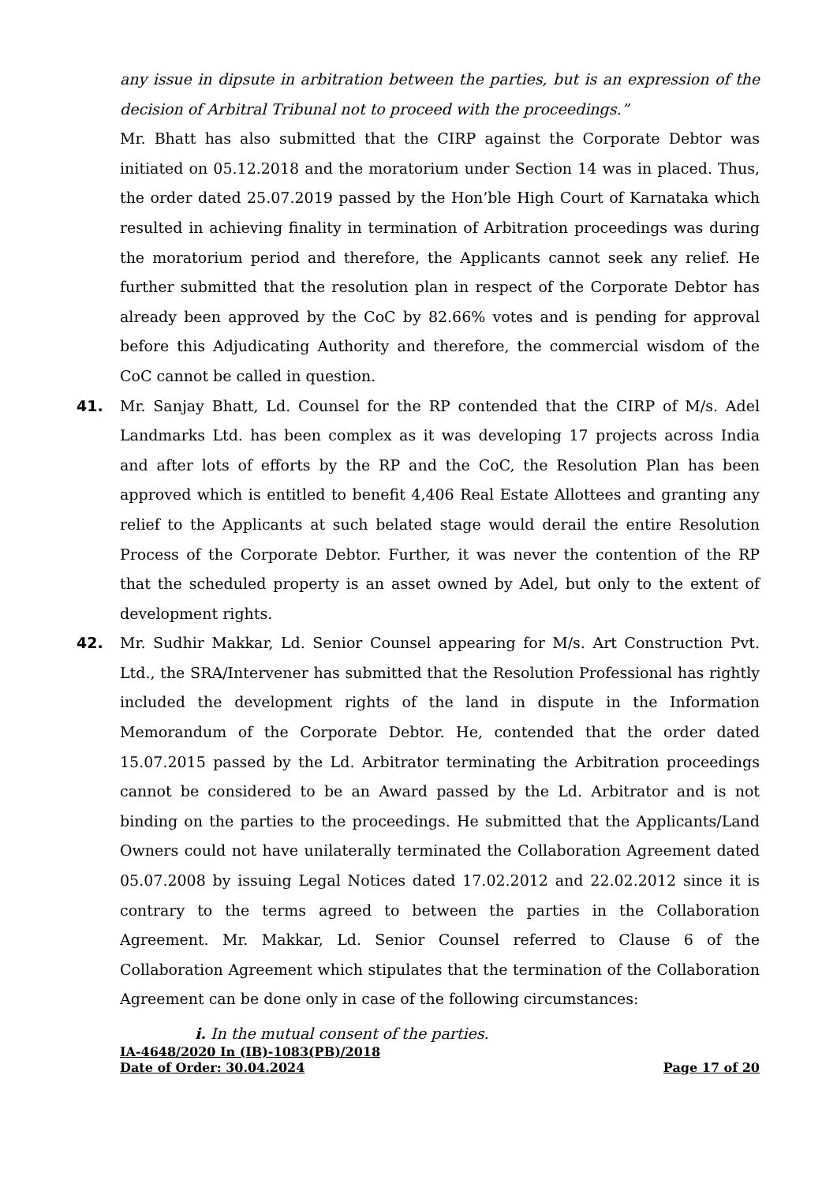any issue in dipsute in arbitration between the parties, but is an expression of the decision of Arbitral Tribunal not to proceed with the proceedings.”
Mr. Bhatt has also submitted that the CIRP against the Corporate Debtor was initiated on 05.12.2018 and the moratorium under Section 14 was in placed. Thus, the order dated 25.07.2019 passed by the Hon’ble High Court of Karnataka which resulted in achieving finality in termination of Arbitration proceedings was during the moratorium period and therefore, the Applicants cannot seek any relief. He further submitted that the resolution plan in respect of the Corporate Debtor has already been approved by the CoC by 82.66% votes and is pending for approval before this Adjudicating Authority and therefore, the commercial wisdom of the CoC cannot be called in question.
41. Mr. Sanjay Bhatt, Ld. Counsel for the RP contended that the CIRP of M/s. Adel Landmarks Ltd. has been complex as it was developing 17 projects across India and after lots of efforts by the RP and the CoC, the Resolution Plan has been approved which is entitled to benefit 4,406 Real Estate Allottees and granting any relief to the Applicants at such belated stage would derail the entire Resolution Process of the Corporate Debtor. Further, it was never the contention of the RP that the scheduled property is an asset owned by Adel, but only to the extent of development rights.
42. Mr. Sudhir Makkar, Ld. Senior Counsel appearing for M/s. Art Construction Pvt. Ltd., the SRA/Intervener has submitted that the Resolution Professional has rightly included the development rights of the land in dispute in the Information Memorandum of the Corporate Debtor. He, contended that the order dated 15.07.2015 passed by the Ld. Arbitrator terminating the Arbitration proceedings cannot be considered to be an Award passed by the Ld. Arbitrator and is not binding on the parties to the proceedings. He submitted that the Applicants/Land Owners could not have unilaterally terminated the Collaboration Agreement dated 05.07.2008 by issuing Legal Notices dated 17.02.2012 and 22.02.2012 since it is contrary to the terms agreed to between the parties in the Collaboration Agreement. Mr. Makkar, Ld. Senior Counsel referred to Clause 6 of the Collaboration Agreement which stipulates that the termination of the Collaboration Agreement can be done only in case of the following circumstances:
i. In the mutual consent of the parties.
IA-4648/2020 In (IB)-1083(PB)/2018
Date of Order: 30.04.2024 Page 17 of 20